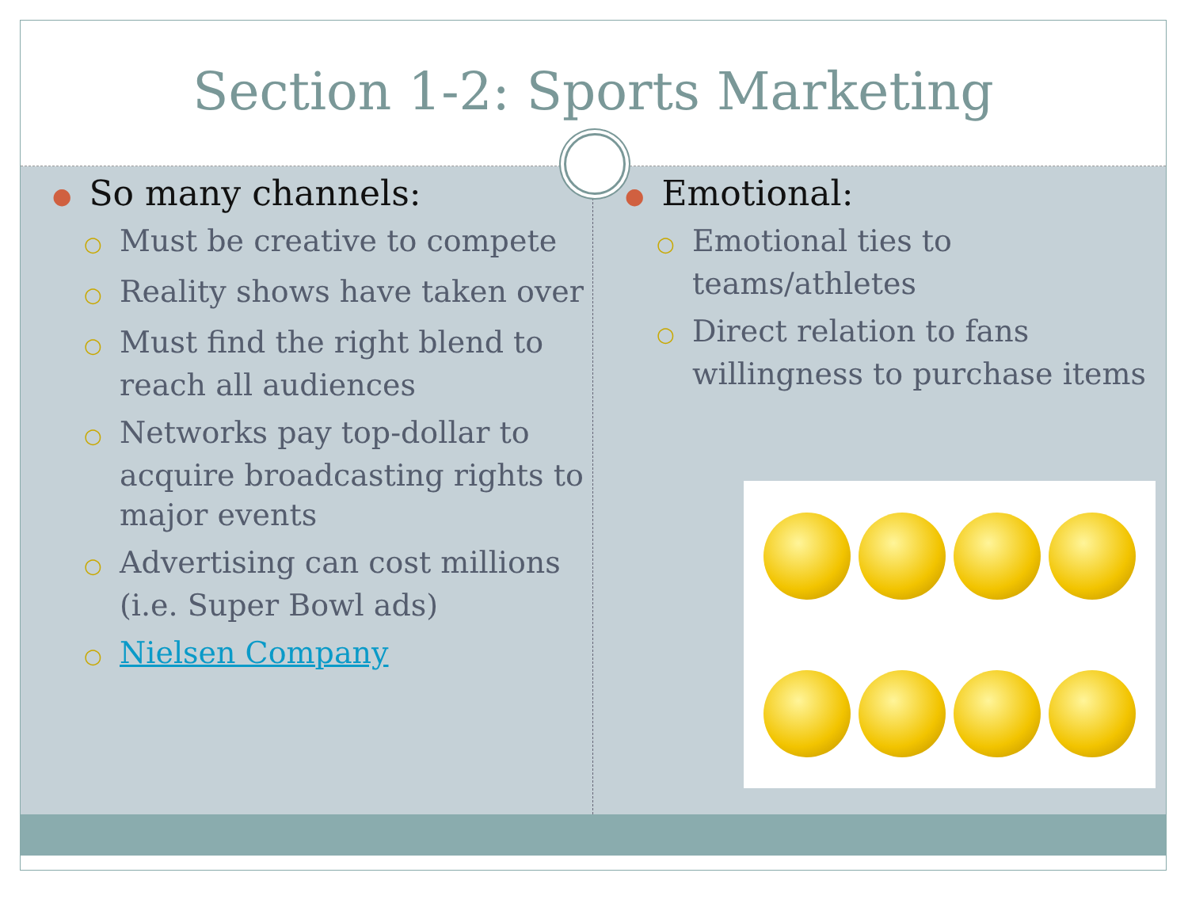Section 1-2: Sports Marketing
● So many channels:
○ Must be creative to compete
○ Reality shows have taken over
○ Must find the right blend to reach all audiences
○ Networks pay top-dollar to acquire broadcasting rights to major events
○ Advertising can cost millions (i.e. Super Bowl ads)
○ Nielsen Company
● Emotional:
○ Emotional ties to teams/athletes
○ Direct relation to fans willingness to purchase items